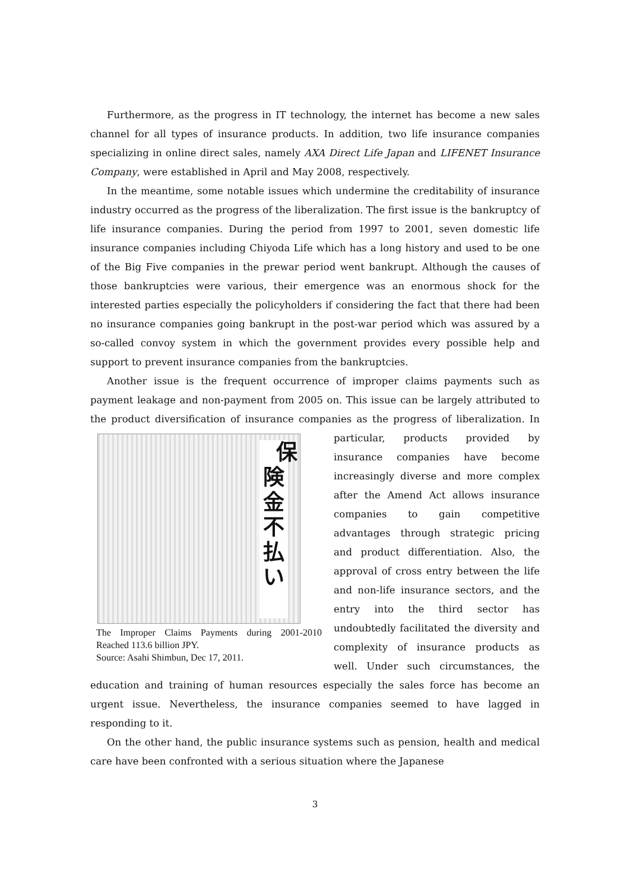Furthermore, as the progress in IT technology, the internet has become a new sales channel for all types of insurance products. In addition, two life insurance companies specializing in online direct sales, namely AXA Direct Life Japan and LIFENET Insurance Company, were established in April and May 2008, respectively.
In the meantime, some notable issues which undermine the creditability of insurance industry occurred as the progress of the liberalization. The first issue is the bankruptcy of life insurance companies. During the period from 1997 to 2001, seven domestic life insurance companies including Chiyoda Life which has a long history and used to be one of the Big Five companies in the prewar period went bankrupt. Although the causes of those bankruptcies were various, their emergence was an enormous shock for the interested parties especially the policyholders if considering the fact that there had been no insurance companies going bankrupt in the post-war period which was assured by a so-called convoy system in which the government provides every possible help and support to prevent insurance companies from the bankruptcies.
Another issue is the frequent occurrence of improper claims payments such as payment leakage and non-payment from 2005 on. This issue can be largely attributed to the product diversification of insurance companies as the progress of 保険金不払い
The Improper Claims Payments during 2001-2010 Reached 113.6 billion JPY.
Source: Asahi Shimbun, Dec 17, 2011. liberalization. In particular, products provided by insurance companies have become increasingly diverse and more complex after the Amend Act allows insurance companies to gain competitive advantages through strategic pricing and product differentiation. Also, the approval of cross entry between the life and non-life insurance sectors, and the entry into the third sector has undoubtedly facilitated the diversity and complexity of insurance products as well. Under such circumstances, the education and training of human resources especially the sales force has become an urgent issue. Nevertheless, the insurance companies seemed to have lagged in responding to it.
On the other hand, the public insurance systems such as pension, health and medical care have been confronted with a serious situation where the Japanese
3